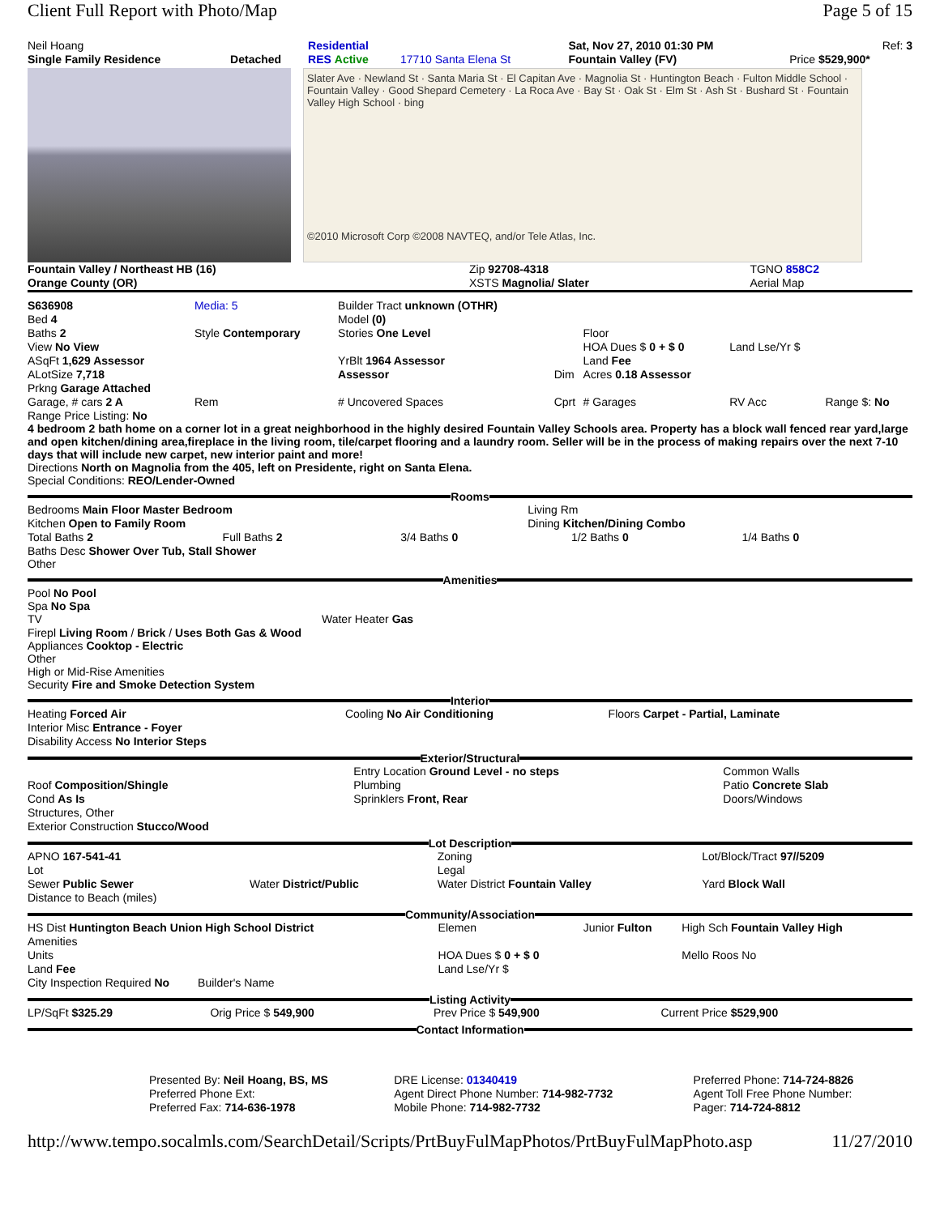Client Full Report with Photo/Map Page 5 of 15
| Neil Hoang | | Residential | | Sat, Nov 27, 2010 01:30 PM | Ref: 3 |
| Single Family Residence | Detached | RES Active | 17710 Santa Elena St | Fountain Valley (FV) | Price $529,900* |
Slater Ave · Newland St · Santa Maria St · El Capitan Ave · Magnolia St · Huntington Beach · Fulton Middle School · Fountain Valley · Good Shepard Cemetery · La Roca Ave · Bay St · Oak St · Elm St · Ash St · Bushard St · Fountain Valley High School · bing
©2010 Microsoft Corp ©2008 NAVTEQ, and/or Tele Atlas, Inc.
| Fountain Valley / Northeast HB (16) | Zip 92708-4318 | TGNO 858C2 |
| Orange County (OR) | XSTS Magnolia/ Slater | Aerial Map |
| S636908 | Media: 5 | Builder Tract unknown (OTHR) | | | | |
| Bed 4 | | Model (0) | | | | |
| Baths 2 | Style Contemporary | Stories One Level | | Floor | | |
| View No View | | | | HOA Dues $ 0 + $ 0 | Land Lse/Yr $ | |
| ASqFt 1,629 Assessor | | YrBlt 1964 Assessor | | Land Fee | | |
| ALotSize 7,718 | | Assessor | Dim | Acres 0.18 Assessor | | |
| Prkng Garage Attached | | | | | | |
| Garage, # cars 2 A | Rem | # Uncovered Spaces | Cprt | # Garages | RV Acc | Range $: No |
Range Price Listing: No
4 bedroom 2 bath home on a corner lot in a great neighborhood in the highly desired Fountain Valley Schools area. Property has a block wall fenced rear yard,large and open kitchen/dining area,fireplace in the living room, tile/carpet flooring and a laundry room. Seller will be in the process of making repairs over the next 7-10 days that will include new carpet, new interior paint and more!
Directions North on Magnolia from the 405, left on Presidente, right on Santa Elena.
Special Conditions: REO/Lender-Owned
Rooms
| Bedrooms Main Floor Master Bedroom | | Living Rm |
| Kitchen Open to Family Room | | Dining Kitchen/Dining Combo |
| Total Baths 2 | Full Baths 2 | 3/4 Baths 0 | 1/2 Baths 0 | 1/4 Baths 0 |
Baths Desc Shower Over Tub, Stall Shower
Other
Amenities
Pool No Pool
Spa No Spa
| TV | Water Heater Gas |
Firepl Living Room / Brick / Uses Both Gas & Wood
Appliances Cooktop - Electric
Other
High or Mid-Rise Amenities
Security Fire and Smoke Detection System
Interior
| Heating Forced Air | Cooling No Air Conditioning | Floors Carpet - Partial, Laminate |
| Interior Misc Entrance - Foyer | | |
| Disability Access No Interior Steps | | |
Exterior/Structural
| | Entry Location Ground Level - no steps | Common Walls |
| Roof Composition/Shingle | Plumbing | Patio Concrete Slab |
| Cond As Is | Sprinklers Front, Rear | Doors/Windows |
| Structures, Other | | |
| Exterior Construction Stucco/Wood | | |
Lot Description
| APNO 167-541-41 | | Zoning | Lot/Block/Tract 97//5209 |
| Lot | | Legal | |
| Sewer Public Sewer | Water District/Public | Water District Fountain Valley | Yard Block Wall |
| Distance to Beach (miles) | | | |
Community/Association
| HS Dist Huntington Beach Union High School District | Elemen | Junior Fulton | High Sch Fountain Valley High |
| Amenities | | | |
| Units | HOA Dues $ 0 + $ 0 | | Mello Roos No |
| Land Fee | Land Lse/Yr $ | | |
| City Inspection Required No Builder's Name | | | |
Listing Activity
| LP/SqFt $325.29 | Orig Price $ 549,900 | Prev Price $ 549,900 | Current Price $529,900 |
Contact Information
| | Presented By: Neil Hoang, BS, MS Preferred Phone Ext: Preferred Fax: 714-636-1978 | DRE License: 01340419 Agent Direct Phone Number: 714-982-7732 Mobile Phone: 714-982-7732 | Preferred Phone: 714-724-8826 Agent Toll Free Phone Number: Pager: 714-724-8812 |
http://www.tempo.socalmls.com/SearchDetail/Scripts/PrtBuyFulMapPhotos/PrtBuyFulMapPhoto.asp 11/27/2010